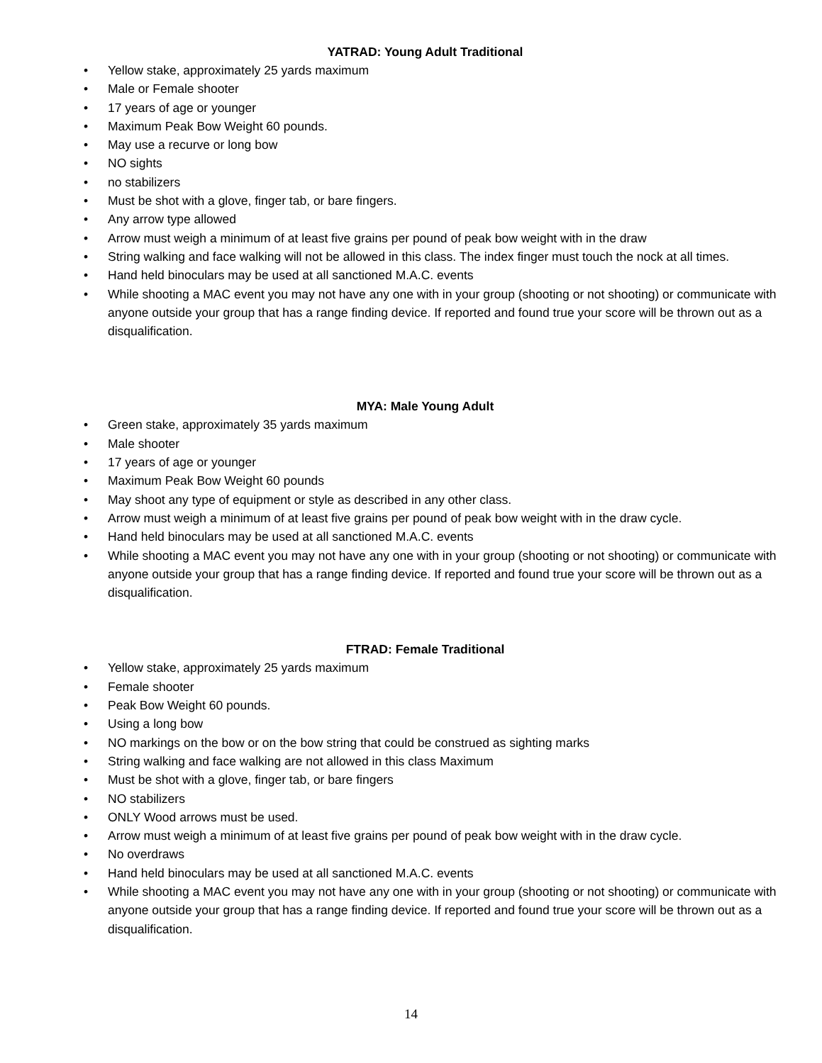YATRAD: Young Adult Traditional
• Yellow stake, approximately 25 yards maximum
• Male or Female shooter
• 17 years of age or younger
• Maximum Peak Bow Weight 60 pounds.
• May use a recurve or long bow
• NO sights
• no stabilizers
• Must be shot with a glove, finger tab, or bare fingers.
• Any arrow type allowed
• Arrow must weigh a minimum of at least five grains per pound of peak bow weight with in the draw
• String walking and face walking will not be allowed in this class. The index finger must touch the nock at all times.
• Hand held binoculars may be used at all sanctioned M.A.C. events
• While shooting a MAC event you may not have any one with in your group (shooting or not shooting) or communicate with anyone outside your group that has a range finding device. If reported and found true your score will be thrown out as a disqualification.
MYA: Male Young Adult
• Green stake, approximately 35 yards maximum
• Male shooter
• 17 years of age or younger
• Maximum Peak Bow Weight 60 pounds
• May shoot any type of equipment or style as described in any other class.
• Arrow must weigh a minimum of at least five grains per pound of peak bow weight with in the draw cycle.
• Hand held binoculars may be used at all sanctioned M.A.C. events
• While shooting a MAC event you may not have any one with in your group (shooting or not shooting) or communicate with anyone outside your group that has a range finding device. If reported and found true your score will be thrown out as a disqualification.
FTRAD: Female Traditional
• Yellow stake, approximately 25 yards maximum
• Female shooter
• Peak Bow Weight 60 pounds.
• Using a long bow
• NO markings on the bow or on the bow string that could be construed as sighting marks
• String walking and face walking are not allowed in this class Maximum
• Must be shot with a glove, finger tab, or bare fingers
• NO stabilizers
• ONLY Wood arrows must be used.
• Arrow must weigh a minimum of at least five grains per pound of peak bow weight with in the draw cycle.
• No overdraws
• Hand held binoculars may be used at all sanctioned M.A.C. events
• While shooting a MAC event you may not have any one with in your group (shooting or not shooting) or communicate with anyone outside your group that has a range finding device. If reported and found true your score will be thrown out as a disqualification.
14